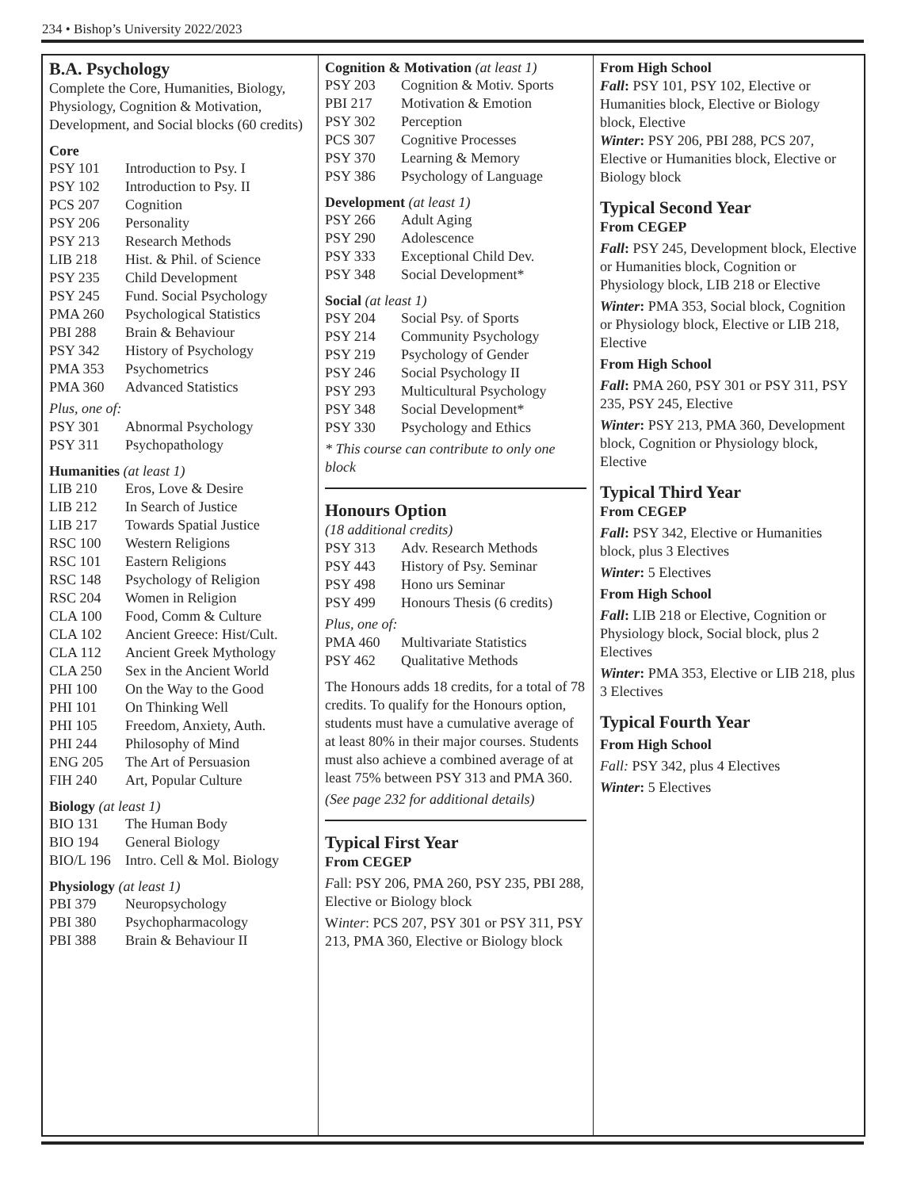234 • Bishop’s University 2022/2023
B.A. Psychology
Complete the Core, Humanities, Biology, Physiology, Cognition & Motivation, Development, and Social blocks (60 credits)
Core
PSY 101 Introduction to Psy. I
PSY 102 Introduction to Psy. II
PCS 207 Cognition
PSY 206 Personality
PSY 213 Research Methods
LIB 218 Hist. & Phil. of Science
PSY 235 Child Development
PSY 245 Fund. Social Psychology
PMA 260 Psychological Statistics
PBI 288 Brain & Behaviour
PSY 342 History of Psychology
PMA 353 Psychometrics
PMA 360 Advanced Statistics
Plus, one of:
PSY 301 Abnormal Psychology
PSY 311 Psychopathology
Humanities (at least 1)
LIB 210 Eros, Love & Desire
LIB 212 In Search of Justice
LIB 217 Towards Spatial Justice
RSC 100 Western Religions
RSC 101 Eastern Religions
RSC 148 Psychology of Religion
RSC 204 Women in Religion
CLA 100 Food, Comm & Culture
CLA 102 Ancient Greece: Hist/Cult.
CLA 112 Ancient Greek Mythology
CLA 250 Sex in the Ancient World
PHI 100 On the Way to the Good
PHI 101 On Thinking Well
PHI 105 Freedom, Anxiety, Auth.
PHI 244 Philosophy of Mind
ENG 205 The Art of Persuasion
FIH 240 Art, Popular Culture
Biology (at least 1)
BIO 131 The Human Body
BIO 194 General Biology
BIO/L 196 Intro. Cell & Mol. Biology
Physiology (at least 1)
PBI 379 Neuropsychology
PBI 380 Psychopharmacology
PBI 388 Brain & Behaviour II
Cognition & Motivation (at least 1)
PSY 203 Cognition & Motiv. Sports
PBI 217 Motivation & Emotion
PSY 302 Perception
PCS 307 Cognitive Processes
PSY 370 Learning & Memory
PSY 386 Psychology of Language
Development (at least 1)
PSY 266 Adult Aging
PSY 290 Adolescence
PSY 333 Exceptional Child Dev.
PSY 348 Social Development*
Social (at least 1)
PSY 204 Social Psy. of Sports
PSY 214 Community Psychology
PSY 219 Psychology of Gender
PSY 246 Social Psychology II
PSY 293 Multicultural Psychology
PSY 348 Social Development*
PSY 330 Psychology and Ethics
* This course can contribute to only one block
Honours Option
(18 additional credits)
PSY 313 Adv. Research Methods
PSY 443 History of Psy. Seminar
PSY 498 Hono urs Seminar
PSY 499 Honours Thesis (6 credits)
Plus, one of:
PMA 460 Multivariate Statistics
PSY 462 Qualitative Methods
The Honours adds 18 credits, for a total of 78 credits. To qualify for the Honours option, students must have a cumulative average of at least 80% in their major courses. Students must also achieve a combined average of at least 75% between PSY 313 and PMA 360.
(See page 232 for additional details)
Typical First Year
From CEGEP
Fall: PSY 206, PMA 260, PSY 235, PBI 288, Elective or Biology block
Winter: PCS 207, PSY 301 or PSY 311, PSY 213, PMA 360, Elective or Biology block
From High School
Fall: PSY 101, PSY 102, Elective or Humanities block, Elective or Biology block, Elective
Winter: PSY 206, PBI 288, PCS 207, Elective or Humanities block, Elective or Biology block
Typical Second Year
From CEGEP
Fall: PSY 245, Development block, Elective or Humanities block, Cognition or Physiology block, LIB 218 or Elective
Winter: PMA 353, Social block, Cognition or Physiology block, Elective or LIB 218, Elective
From High School
Fall: PMA 260, PSY 301 or PSY 311, PSY 235, PSY 245, Elective
Winter: PSY 213, PMA 360, Development block, Cognition or Physiology block, Elective
Typical Third Year
From CEGEP
Fall: PSY 342, Elective or Humanities block, plus 3 Electives
Winter: 5 Electives
From High School
Fall: LIB 218 or Elective, Cognition or Physiology block, Social block, plus 2 Electives
Winter: PMA 353, Elective or LIB 218, plus 3 Electives
Typical Fourth Year
From High School
Fall: PSY 342, plus 4 Electives
Winter: 5 Electives